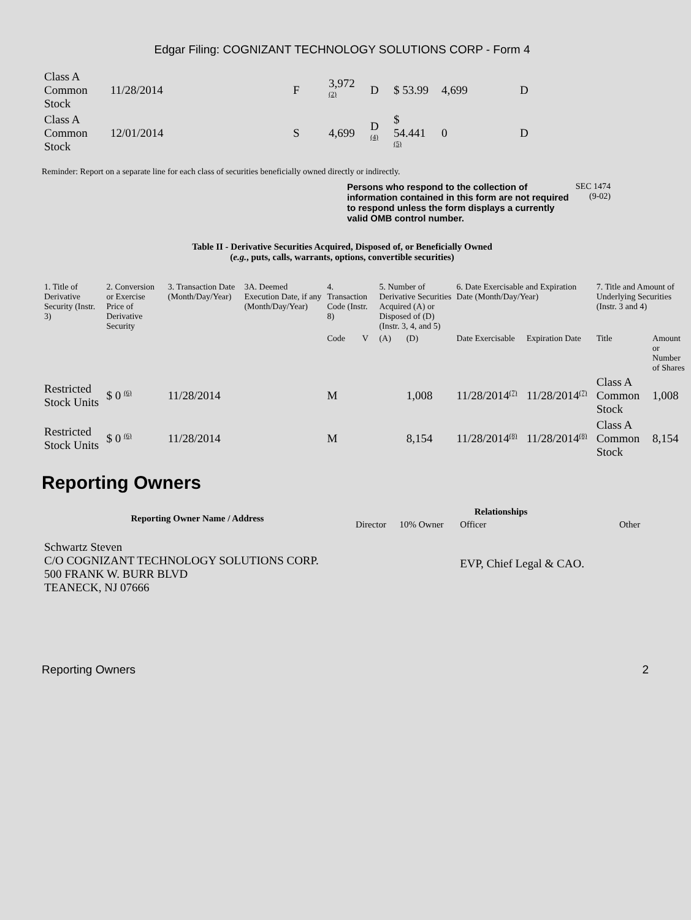Edgar Filing: COGNIZANT TECHNOLOGY SOLUTIONS CORP - Form 4
| Class A Common Stock | 11/28/2014 | F | 3,972 <sup>(2)</sup> | D | $ 53.99 | 4,699 | D |
| Class A Common Stock | 12/01/2014 | S | 4,699 | D <sup>(4)</sup> | $ 54.441 <sup>(5)</sup> | 0 | D |
Reminder: Report on a separate line for each class of securities beneficially owned directly or indirectly.
Persons who respond to the collection of information contained in this form are not required to respond unless the form displays a currently valid OMB control number.
SEC 1474
(9-02)
Table II - Derivative Securities Acquired, Disposed of, or Beneficially Owned
(e.g., puts, calls, warrants, options, convertible securities)
| 1. Title of Derivative Security (Instr. 3) | 2. Conversion or Exercise Price of Derivative Security | 3. Transaction Date (Month/Day/Year) | 3A. Deemed Execution Date, if any (Month/Day/Year) | 4. Transaction Code (Instr. 8) | | 5. Number of Derivative Securities Acquired (A) or Disposed of (D) (Instr. 3, 4, and 5) | | 6. Date Exercisable and Expiration Date (Month/Day/Year) | | 7. Title and Amount of Underlying Securities (Instr. 3 and 4) | |
| --- | --- | --- | --- | --- | --- | --- | --- | --- | --- | --- | --- |
| | | | | Code | V | (A) | (D) | Date Exercisable | Expiration Date | Title | Amount or Number of Shares |
| Restricted Stock Units | $ 0 <sup>(6)</sup> | 11/28/2014 | | M | | | 1,008 | 11/28/2014<sup>(7)</sup> | 11/28/2014<sup>(7)</sup> | Class A Common Stock | 1,008 |
| Restricted Stock Units | $ 0 <sup>(6)</sup> | 11/28/2014 | | M | | | 8,154 | 11/28/2014<sup>(8)</sup> | 11/28/2014<sup>(8)</sup> | Class A Common Stock | 8,154 |
Reporting Owners
| Reporting Owner Name / Address | Relationships | | | |
| --- | --- | --- | --- | --- |
| | Director | 10% Owner | Officer | Other |
| Schwartz Steven C/O COGNIZANT TECHNOLOGY SOLUTIONS CORP. 500 FRANK W. BURR BLVD TEANECK, NJ 07666 | | | EVP, Chief Legal & CAO. | |
Reporting Owners 2